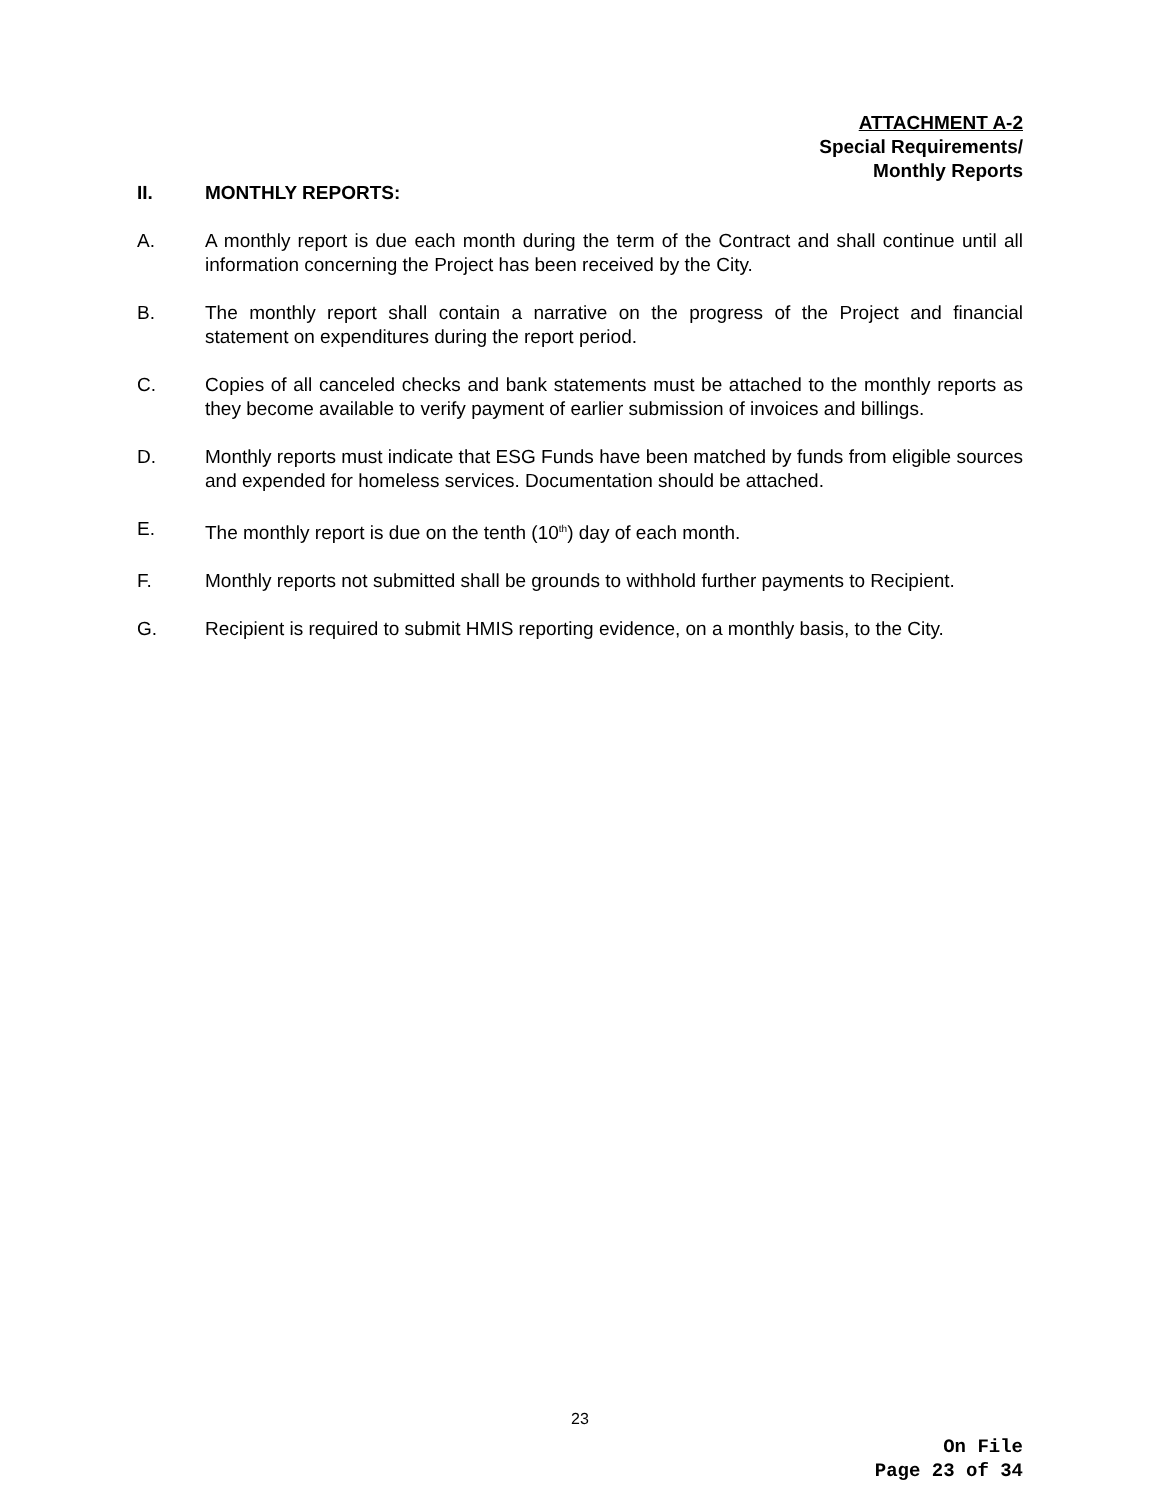ATTACHMENT A-2
Special Requirements/
Monthly Reports
II. MONTHLY REPORTS:
A. A monthly report is due each month during the term of the Contract and shall continue until all information concerning the Project has been received by the City.
B. The monthly report shall contain a narrative on the progress of the Project and financial statement on expenditures during the report period.
C. Copies of all canceled checks and bank statements must be attached to the monthly reports as they become available to verify payment of earlier submission of invoices and billings.
D. Monthly reports must indicate that ESG Funds have been matched by funds from eligible sources and expended for homeless services. Documentation should be attached.
E. The monthly report is due on the tenth (10<sup>th</sup>) day of each month.
F. Monthly reports not submitted shall be grounds to withhold further payments to Recipient.
G. Recipient is required to submit HMIS reporting evidence, on a monthly basis, to the City.
23
On File
Page 23 of 34